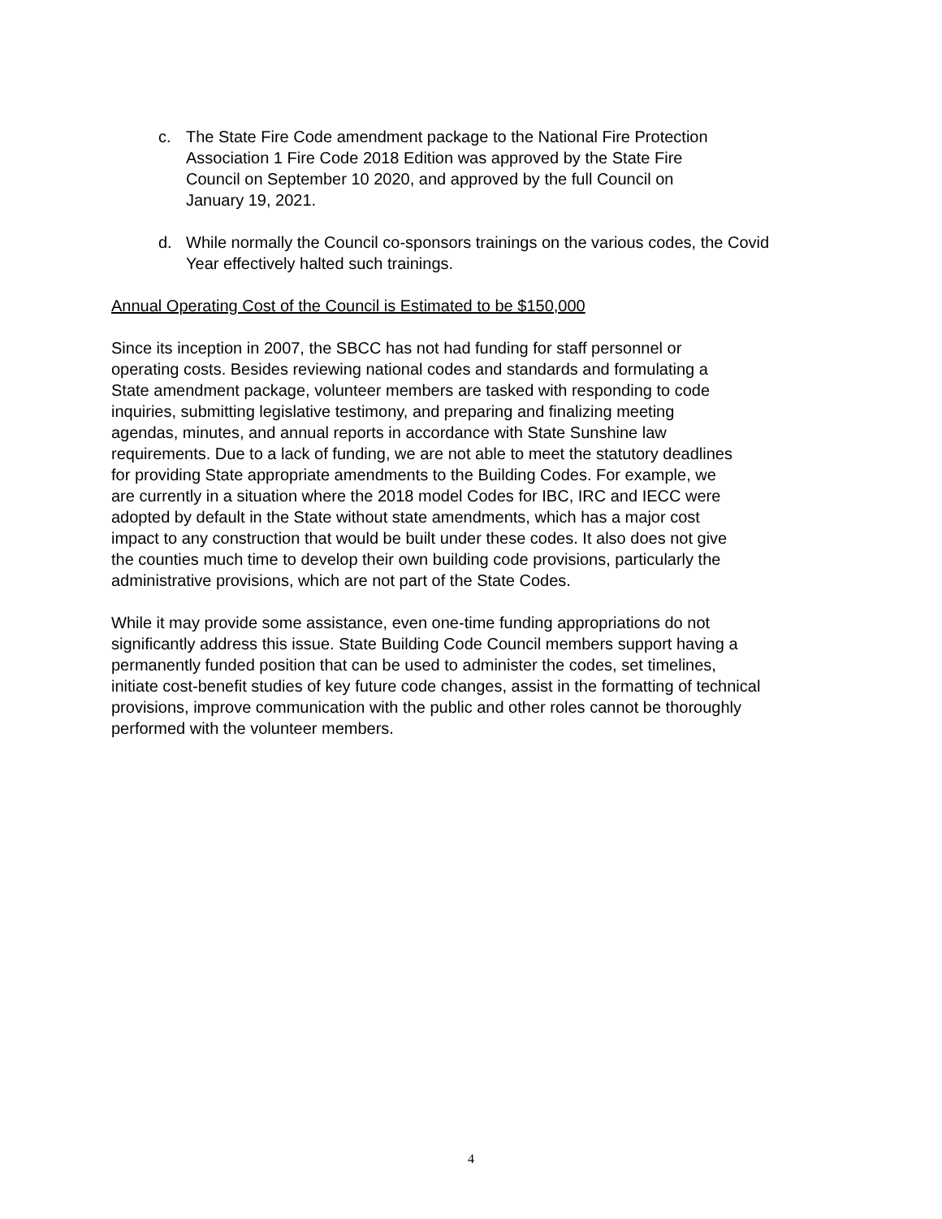c. The State Fire Code amendment package to the National Fire Protection
Association 1 Fire Code 2018 Edition was approved by the State Fire
Council on September 10 2020, and approved by the full Council on
January 19, 2021.
d. While normally the Council co-sponsors trainings on the various codes, the Covid
Year effectively halted such trainings.
Annual Operating Cost of the Council is Estimated to be $150,000
Since its inception in 2007, the SBCC has not had funding for staff personnel or
operating costs. Besides reviewing national codes and standards and formulating a
State amendment package, volunteer members are tasked with responding to code
inquiries, submitting legislative testimony, and preparing and finalizing meeting
agendas, minutes, and annual reports in accordance with State Sunshine law
requirements. Due to a lack of funding, we are not able to meet the statutory deadlines
for providing State appropriate amendments to the Building Codes. For example, we
are currently in a situation where the 2018 model Codes for IBC, IRC and IECC were
adopted by default in the State without state amendments, which has a major cost
impact to any construction that would be built under these codes. It also does not give
the counties much time to develop their own building code provisions, particularly the
administrative provisions, which are not part of the State Codes.
While it may provide some assistance, even one-time funding appropriations do not
significantly address this issue. State Building Code Council members support having a
permanently funded position that can be used to administer the codes, set timelines,
initiate cost-benefit studies of key future code changes, assist in the formatting of technical
provisions, improve communication with the public and other roles cannot be thoroughly
performed with the volunteer members.
4